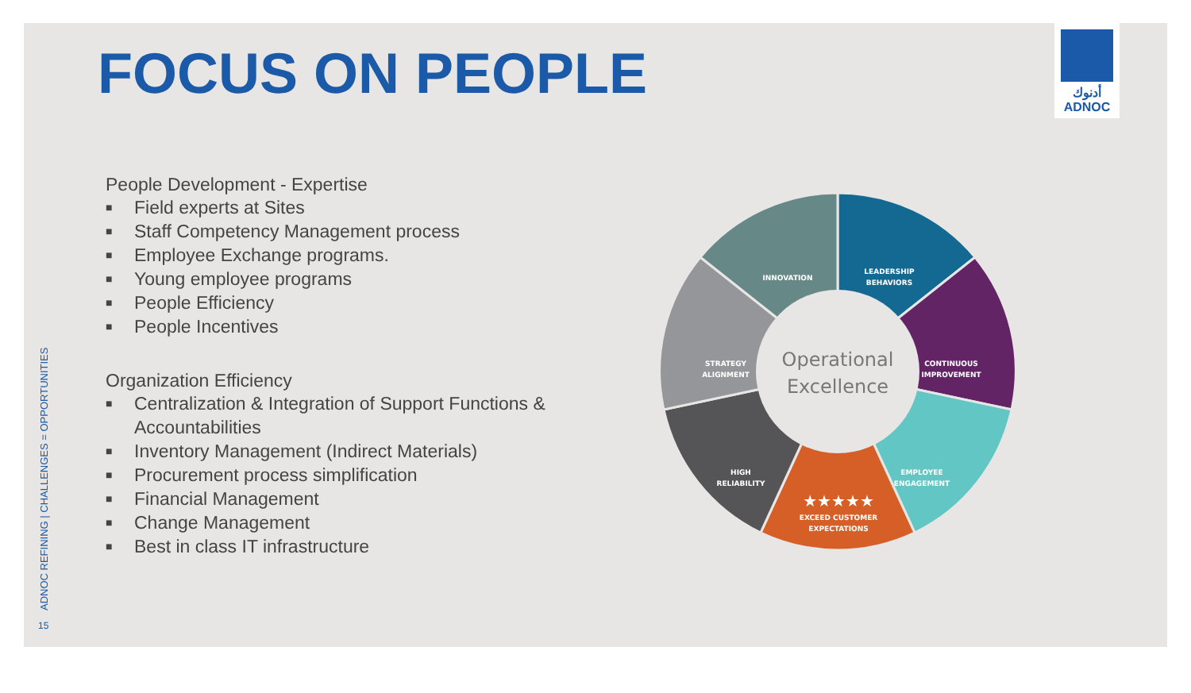FOCUS ON PEOPLE
أدنوك
ADNOC
People Development - Expertise
■ Field experts at Sites
■ Staff Competency Management process
■ Employee Exchange programs.
■ Young employee programs
■ People Efficiency
■ People Incentives
Organization Efficiency
■ Centralization & Integration of Support Functions & Accountabilities
■ Inventory Management (Indirect Materials)
■ Procurement process simplification
■ Financial Management
■ Change Management
■ Best in class IT infrastructure
INNOVATION
LEADERSHIP
BEHAVIORS
CONTINUOUS
IMPROVEMENT
EMPLOYEE
ENGAGEMENT
EXCEED CUSTOMER
EXPECTATIONS
HIGH
RELIABILITY
STRATEGY
ALIGNMENT
★★★★★
Operational
Excellence
ADNOC REFINING | CHALLENGES = OPPORTUNITIES
15